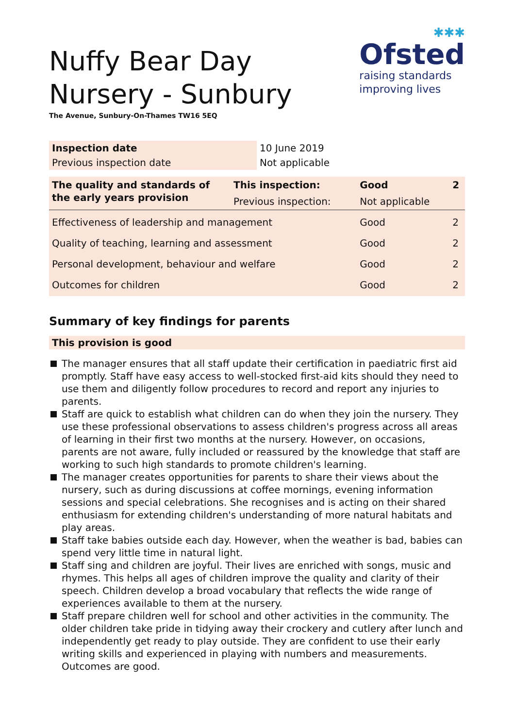Nuffy Bear Day Nursery - Sunbury
✱✱✱
Ofsted
raising standards
improving lives
The Avenue, Sunbury-On-Thames TW16 5EQ
| Inspection date | 10 June 2019 |
| Previous inspection date | Not applicable |
| The quality and standards of the early years provision | This inspection: | Good | 2 |
| | Previous inspection: | Not applicable | |
| Effectiveness of leadership and management | | Good | 2 |
| Quality of teaching, learning and assessment | | Good | 2 |
| Personal development, behaviour and welfare | | Good | 2 |
| Outcomes for children | | Good | 2 |
Summary of key findings for parents
This provision is good
The manager ensures that all staff update their certification in paediatric first aid promptly. Staff have easy access to well-stocked first-aid kits should they need to use them and diligently follow procedures to record and report any injuries to parents.
Staff are quick to establish what children can do when they join the nursery. They use these professional observations to assess children's progress across all areas of learning in their first two months at the nursery. However, on occasions, parents are not aware, fully included or reassured by the knowledge that staff are working to such high standards to promote children's learning.
The manager creates opportunities for parents to share their views about the nursery, such as during discussions at coffee mornings, evening information sessions and special celebrations. She recognises and is acting on their shared enthusiasm for extending children's understanding of more natural habitats and play areas.
Staff take babies outside each day. However, when the weather is bad, babies can spend very little time in natural light.
Staff sing and children are joyful. Their lives are enriched with songs, music and rhymes. This helps all ages of children improve the quality and clarity of their speech. Children develop a broad vocabulary that reflects the wide range of experiences available to them at the nursery.
Staff prepare children well for school and other activities in the community. The older children take pride in tidying away their crockery and cutlery after lunch and independently get ready to play outside. They are confident to use their early writing skills and experienced in playing with numbers and measurements. Outcomes are good.